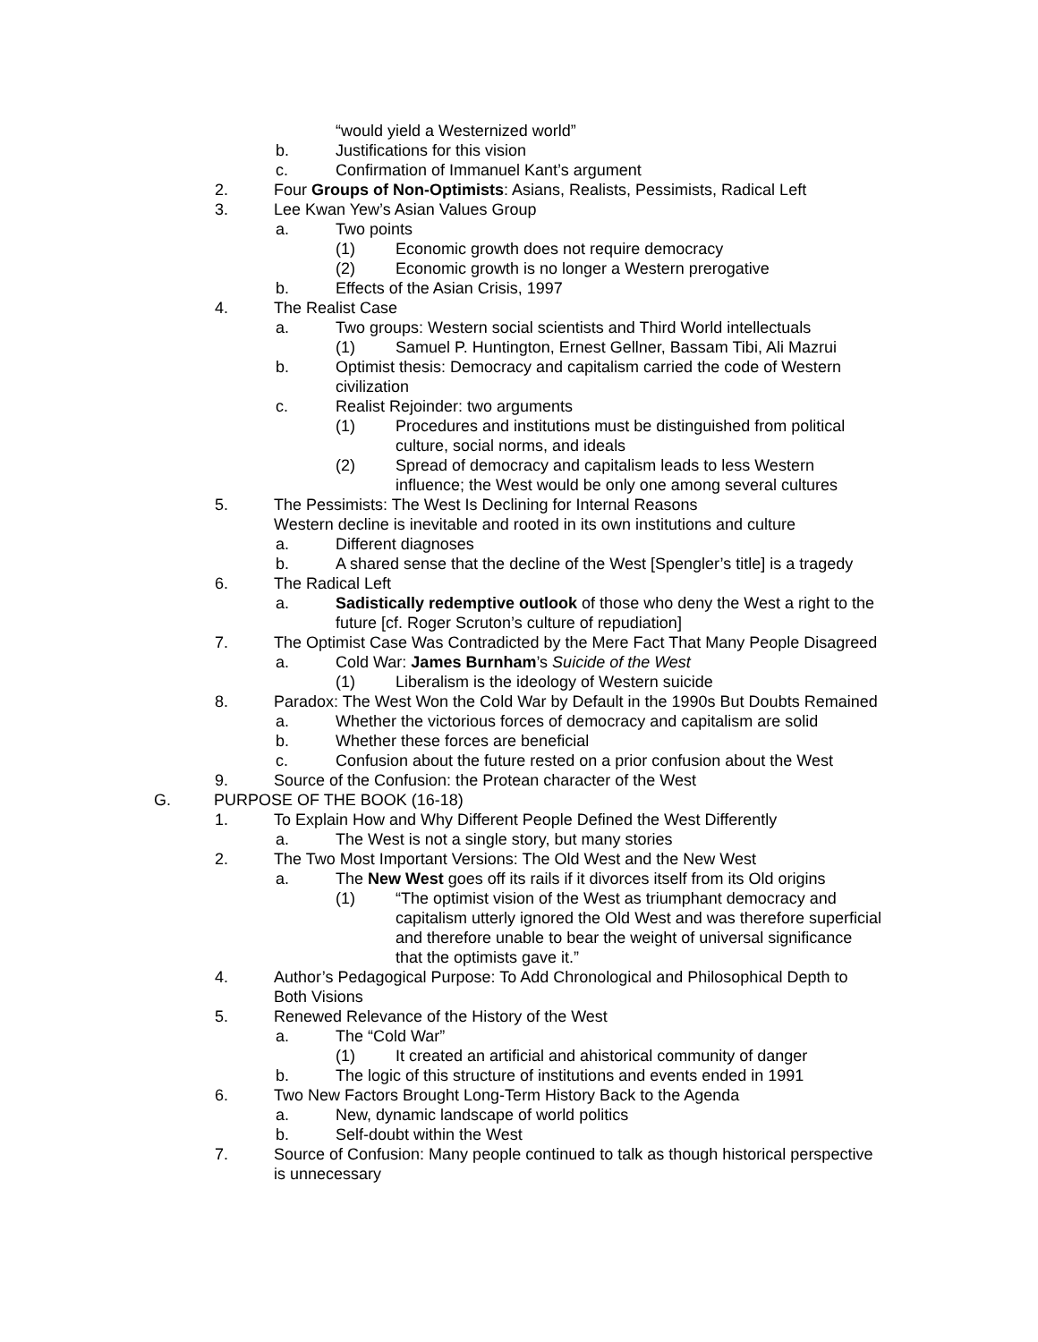“would yield a Westernized world”
b. Justifications for this vision
c. Confirmation of Immanuel Kant’s argument
2. Four Groups of Non-Optimists: Asians, Realists, Pessimists, Radical Left
3. Lee Kwan Yew’s Asian Values Group
a. Two points
(1) Economic growth does not require democracy
(2) Economic growth is no longer a Western prerogative
b. Effects of the Asian Crisis, 1997
4. The Realist Case
a. Two groups: Western social scientists and Third World intellectuals
(1) Samuel P. Huntington, Ernest Gellner, Bassam Tibi, Ali Mazrui
b. Optimist thesis: Democracy and capitalism carried the code of Western civilization
c. Realist Rejoinder: two arguments
(1) Procedures and institutions must be distinguished from political culture, social norms, and ideals
(2) Spread of democracy and capitalism leads to less Western influence; the West would be only one among several cultures
5. The Pessimists: The West Is Declining for Internal Reasons
Western decline is inevitable and rooted in its own institutions and culture
a. Different diagnoses
b. A shared sense that the decline of the West [Spengler’s title] is a tragedy
6. The Radical Left
a. Sadistically redemptive outlook of those who deny the West a right to the future [cf. Roger Scruton’s culture of repudiation]
7. The Optimist Case Was Contradicted by the Mere Fact That Many People Disagreed
a. Cold War: James Burnham’s Suicide of the West
(1) Liberalism is the ideology of Western suicide
8. Paradox: The West Won the Cold War by Default in the 1990s But Doubts Remained
a. Whether the victorious forces of democracy and capitalism are solid
b. Whether these forces are beneficial
c. Confusion about the future rested on a prior confusion about the West
9. Source of the Confusion: the Protean character of the West
G. PURPOSE OF THE BOOK (16-18)
1. To Explain How and Why Different People Defined the West Differently
a. The West is not a single story, but many stories
2. The Two Most Important Versions: The Old West and the New West
a. The New West goes off its rails if it divorces itself from its Old origins
(1) “The optimist vision of the West as triumphant democracy and capitalism utterly ignored the Old West and was therefore superficial and therefore unable to bear the weight of universal significance that the optimists gave it.”
4. Author’s Pedagogical Purpose: To Add Chronological and Philosophical Depth to Both Visions
5. Renewed Relevance of the History of the West
a. The “Cold War”
(1) It created an artificial and ahistorical community of danger
b. The logic of this structure of institutions and events ended in 1991
6. Two New Factors Brought Long-Term History Back to the Agenda
a. New, dynamic landscape of world politics
b. Self-doubt within the West
7. Source of Confusion: Many people continued to talk as though historical perspective is unnecessary